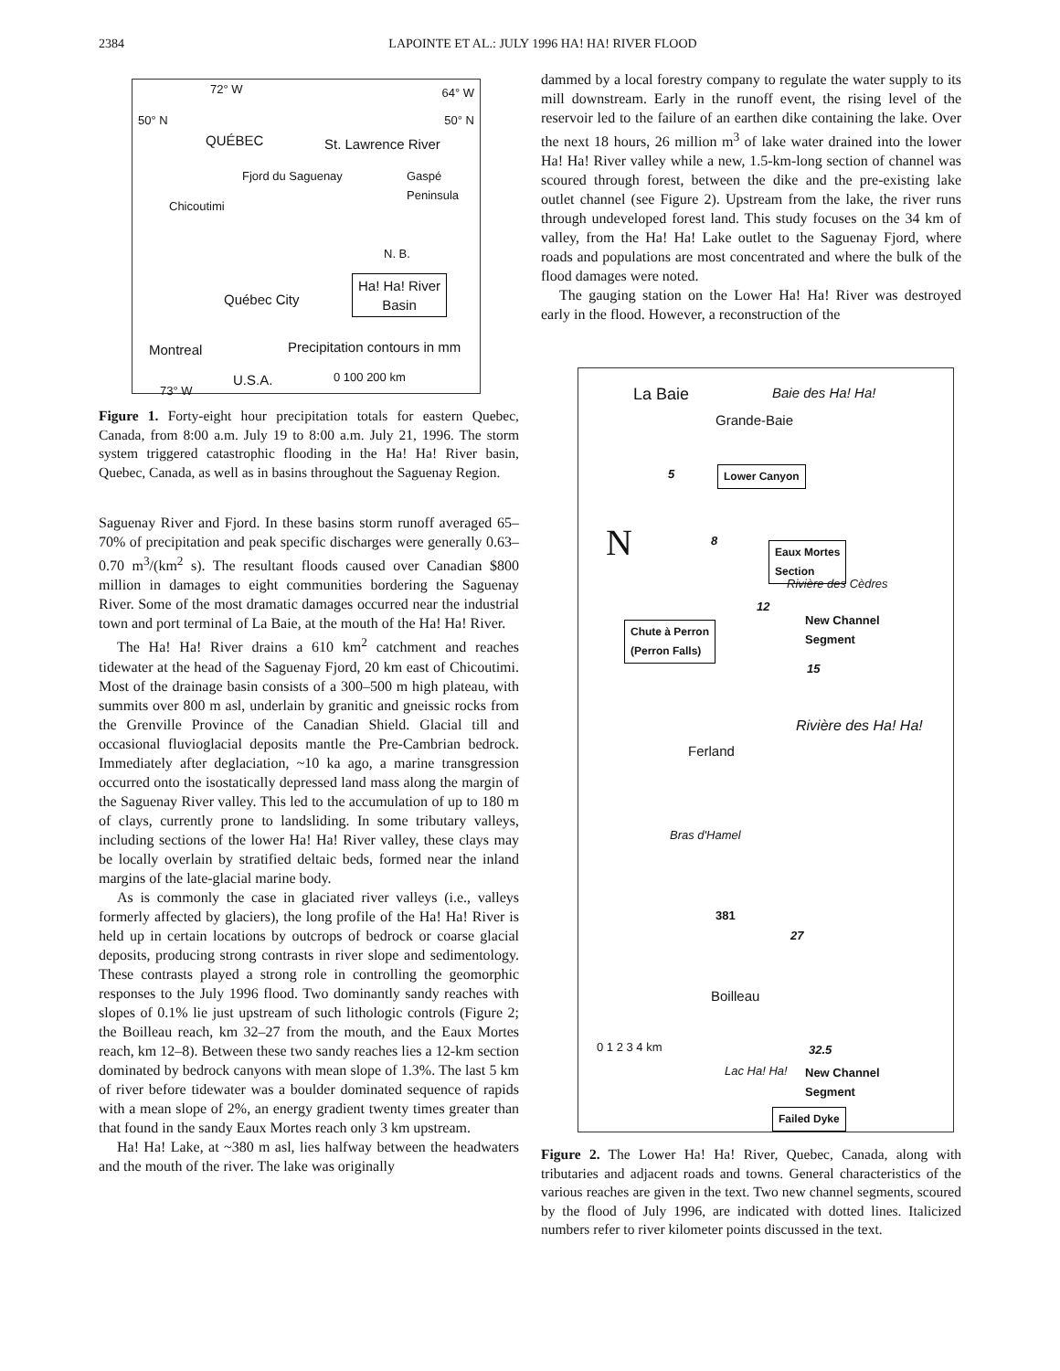2384 LAPOINTE ET AL.: JULY 1996 HA! HA! RIVER FLOOD
72° W 64° W
50° N 50° N
QUÉBEC St. Lawrence River
Fjord du Saguenay
Chicoutimi
Gaspé Peninsula
N. B.
Québec City
Ha! Ha! River
Basin
Montreal Precipitation contours in mm
U.S.A. 0 100 200 km
73° W
Figure 1. Forty-eight hour precipitation totals for eastern Quebec, Canada, from 8:00 a.m. July 19 to 8:00 a.m. July 21, 1996. The storm system triggered catastrophic flooding in the Ha! Ha! River basin, Quebec, Canada, as well as in basins throughout the Saguenay Region.
Saguenay River and Fjord. In these basins storm runoff averaged 65–70% of precipitation and peak specific discharges were generally 0.63–0.70 m<sup>3</sup>/(km<sup>2</sup> s). The resultant floods caused over Canadian $800 million in damages to eight communities bordering the Saguenay River. Some of the most dramatic damages occurred near the industrial town and port terminal of La Baie, at the mouth of the Ha! Ha! River.
The Ha! Ha! River drains a 610 km<sup>2</sup> catchment and reaches tidewater at the head of the Saguenay Fjord, 20 km east of Chicoutimi. Most of the drainage basin consists of a 300–500 m high plateau, with summits over 800 m asl, underlain by granitic and gneissic rocks from the Grenville Province of the Canadian Shield. Glacial till and occasional fluvioglacial deposits mantle the Pre-Cambrian bedrock. Immediately after deglaciation, ~10 ka ago, a marine transgression occurred onto the isostatically depressed land mass along the margin of the Saguenay River valley. This led to the accumulation of up to 180 m of clays, currently prone to landsliding. In some tributary valleys, including sections of the lower Ha! Ha! River valley, these clays may be locally overlain by stratified deltaic beds, formed near the inland margins of the late-glacial marine body.
As is commonly the case in glaciated river valleys (i.e., valleys formerly affected by glaciers), the long profile of the Ha! Ha! River is held up in certain locations by outcrops of bedrock or coarse glacial deposits, producing strong contrasts in river slope and sedimentology. These contrasts played a strong role in controlling the geomorphic responses to the July 1996 flood. Two dominantly sandy reaches with slopes of 0.1% lie just upstream of such lithologic controls (Figure 2; the Boilleau reach, km 32–27 from the mouth, and the Eaux Mortes reach, km 12–8). Between these two sandy reaches lies a 12-km section dominated by bedrock canyons with mean slope of 1.3%. The last 5 km of river before tidewater was a boulder dominated sequence of rapids with a mean slope of 2%, an energy gradient twenty times greater than that found in the sandy Eaux Mortes reach only 3 km upstream.
Ha! Ha! Lake, at ~380 m asl, lies halfway between the headwaters and the mouth of the river. The lake was originally
dammed by a local forestry company to regulate the water supply to its mill downstream. Early in the runoff event, the rising level of the reservoir led to the failure of an earthen dike containing the lake. Over the next 18 hours, 26 million m<sup>3</sup> of lake water drained into the lower Ha! Ha! River valley while a new, 1.5-km-long section of channel was scoured through forest, between the dike and the pre-existing lake outlet channel (see Figure 2). Upstream from the lake, the river runs through undeveloped forest land. This study focuses on the 34 km of valley, from the Ha! Ha! Lake outlet to the Saguenay Fjord, where roads and populations are most concentrated and where the bulk of the flood damages were noted.
The gauging station on the Lower Ha! Ha! River was destroyed early in the flood. However, a reconstruction of the
La Baie Baie des Ha! Ha!
Grande-Baie
5 Lower Canyon
N 8
Eaux Mortes
Section
Rivière des Cèdres
12
New Channel
Segment
Chute à Perron
(Perron Falls)
15
Ferland
Rivière des Ha! Ha!
Bras d'Hamel
381
27
Boilleau
0 1 2 3 4 km 32.5
Lac Ha! Ha! New Channel
Segment
Failed Dyke
Figure 2. The Lower Ha! Ha! River, Quebec, Canada, along with tributaries and adjacent roads and towns. General characteristics of the various reaches are given in the text. Two new channel segments, scoured by the flood of July 1996, are indicated with dotted lines. Italicized numbers refer to river kilometer points discussed in the text.